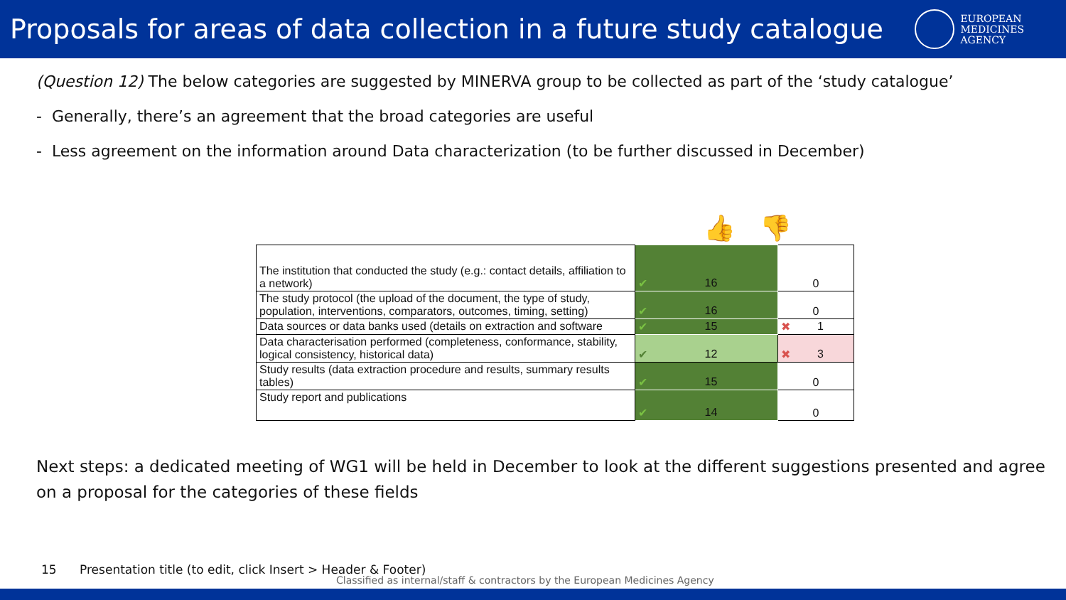Proposals for areas of data collection in a future study catalogue
EUROPEAN
MEDICINES
AGENCY
(Question 12) The below categories are suggested by MINERVA group to be collected as part of the ‘study catalogue’
- Generally, there’s an agreement that the broad categories are useful
- Less agreement on the information around Data characterization (to be further discussed in December)
👍 👎
| The institution that conducted the study (e.g.: contact details, affiliation to a network) | ✔ 16 | 0 |
| The study protocol (the upload of the document, the type of study, population, interventions, comparators, outcomes, timing, setting) | ✔ 16 | 0 |
| Data sources or data banks used (details on extraction and software | ✔ 15 | ✖ 1 |
| Data characterisation performed (completeness, conformance, stability, logical consistency, historical data) | ✔ 12 | ✖ 3 |
| Study results (data extraction procedure and results, summary results tables) | ✔ 15 | 0 |
| Study report and publications | ✔ 14 | 0 |
Next steps: a dedicated meeting of WG1 will be held in December to look at the different suggestions presented and agree on a proposal for the categories of these fields
15 Presentation title (to edit, click Insert > Header & Footer)
Classified as internal/staff & contractors by the European Medicines Agency